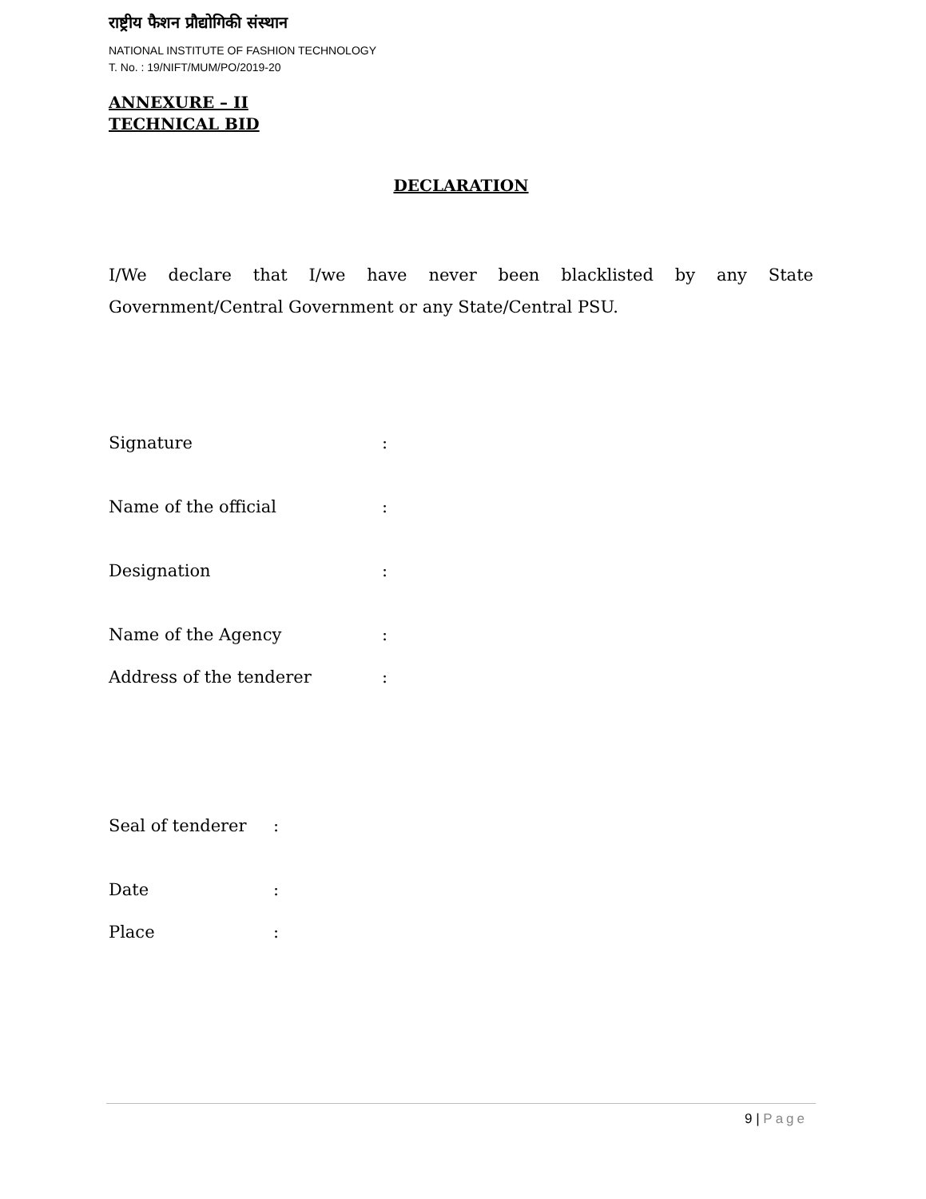राष्ट्रीय फैशन प्रौद्योगिकी संस्थान
NATIONAL INSTITUTE OF FASHION TECHNOLOGY
T. No. : 19/NIFT/MUM/PO/2019-20
ANNEXURE – II
TECHNICAL BID
DECLARATION
I/We declare that I/we have never been blacklisted by any State Government/Central Government or any State/Central PSU.
Signature:
Name of the official:
Designation:
Name of the Agency:
Address of the tenderer:
Seal of tenderer:
Date:
Place:
9 | Page